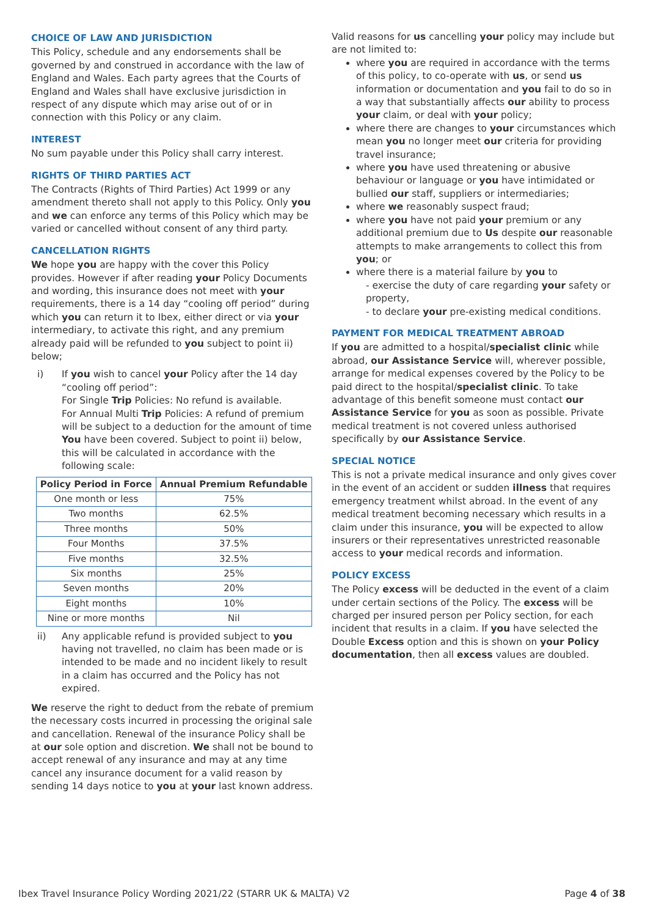CHOICE OF LAW AND JURISDICTION
This Policy, schedule and any endorsements shall be governed by and construed in accordance with the law of England and Wales. Each party agrees that the Courts of England and Wales shall have exclusive jurisdiction in respect of any dispute which may arise out of or in connection with this Policy or any claim.
INTEREST
No sum payable under this Policy shall carry interest.
RIGHTS OF THIRD PARTIES ACT
The Contracts (Rights of Third Parties) Act 1999 or any amendment thereto shall not apply to this Policy. Only you and we can enforce any terms of this Policy which may be varied or cancelled without consent of any third party.
CANCELLATION RIGHTS
We hope you are happy with the cover this Policy provides. However if after reading your Policy Documents and wording, this insurance does not meet with your requirements, there is a 14 day “cooling off period” during which you can return it to Ibex, either direct or via your intermediary, to activate this right, and any premium already paid will be refunded to you subject to point ii) below;
i) If you wish to cancel your Policy after the 14 day “cooling off period”:
For Single Trip Policies: No refund is available.
For Annual Multi Trip Policies: A refund of premium will be subject to a deduction for the amount of time You have been covered. Subject to point ii) below, this will be calculated in accordance with the following scale:
| Policy Period in Force | Annual Premium Refundable |
| --- | --- |
| One month or less | 75% |
| Two months | 62.5% |
| Three months | 50% |
| Four Months | 37.5% |
| Five months | 32.5% |
| Six months | 25% |
| Seven months | 20% |
| Eight months | 10% |
| Nine or more months | Nil |
ii) Any applicable refund is provided subject to you having not travelled, no claim has been made or is intended to be made and no incident likely to result in a claim has occurred and the Policy has not expired.
We reserve the right to deduct from the rebate of premium the necessary costs incurred in processing the original sale and cancellation. Renewal of the insurance Policy shall be at our sole option and discretion. We shall not be bound to accept renewal of any insurance and may at any time cancel any insurance document for a valid reason by sending 14 days notice to you at your last known address.
Valid reasons for us cancelling your policy may include but are not limited to:
where you are required in accordance with the terms of this policy, to co-operate with us, or send us information or documentation and you fail to do so in a way that substantially affects our ability to process your claim, or deal with your policy;
where there are changes to your circumstances which mean you no longer meet our criteria for providing travel insurance;
where you have used threatening or abusive behaviour or language or you have intimidated or bullied our staff, suppliers or intermediaries;
where we reasonably suspect fraud;
where you have not paid your premium or any additional premium due to Us despite our reasonable attempts to make arrangements to collect this from you; or
where there is a material failure by you to
- exercise the duty of care regarding your safety or property,
- to declare your pre-existing medical conditions.
PAYMENT FOR MEDICAL TREATMENT ABROAD
If you are admitted to a hospital/specialist clinic while abroad, our Assistance Service will, wherever possible, arrange for medical expenses covered by the Policy to be paid direct to the hospital/specialist clinic. To take advantage of this benefit someone must contact our Assistance Service for you as soon as possible. Private medical treatment is not covered unless authorised specifically by our Assistance Service.
SPECIAL NOTICE
This is not a private medical insurance and only gives cover in the event of an accident or sudden illness that requires emergency treatment whilst abroad. In the event of any medical treatment becoming necessary which results in a claim under this insurance, you will be expected to allow insurers or their representatives unrestricted reasonable access to your medical records and information.
POLICY EXCESS
The Policy excess will be deducted in the event of a claim under certain sections of the Policy. The excess will be charged per insured person per Policy section, for each incident that results in a claim. If you have selected the Double Excess option and this is shown on your Policy documentation, then all excess values are doubled.
Ibex Travel Insurance Policy Wording 2021/22 (STARR UK & MALTA) V2 Page 4 of 38